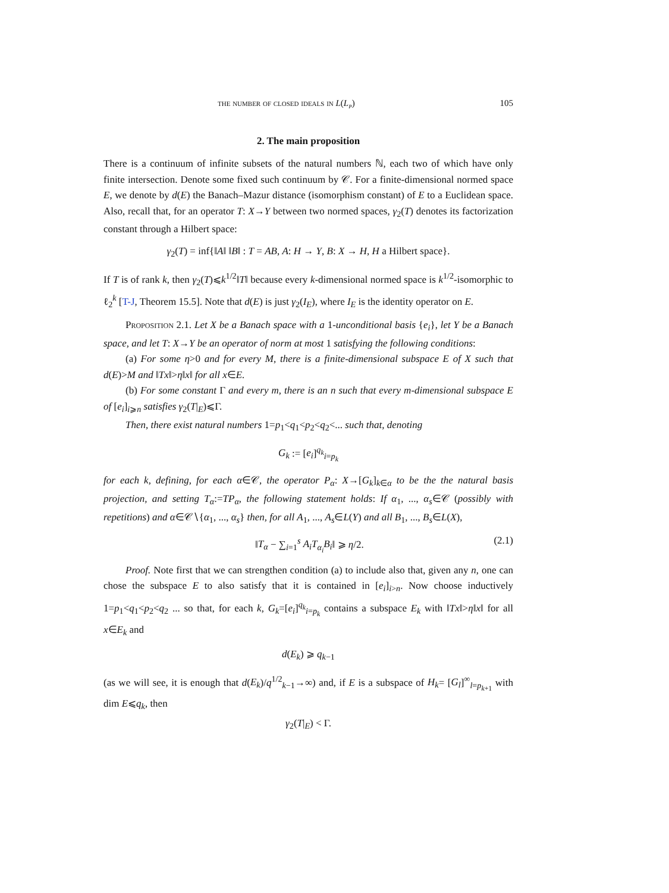the number of closed ideals in L(L<sub>p</sub>) 105
2. The main proposition
There is a continuum of infinite subsets of the natural numbers ℕ, each two of which have only finite intersection. Denote some fixed such continuum by 𝒞. For a finite-dimensional normed space E, we denote by d(E) the Banach–Mazur distance (isomorphism constant) of E to a Euclidean space. Also, recall that, for an operator T: X→Y between two normed spaces, γ<sub>2</sub>(T) denotes its factorization constant through a Hilbert space:
γ<sub>2</sub>(T) = inf{‖A‖ ‖B‖ : T = AB, A: H → Y, B: X → H, H a Hilbert space}.
If T is of rank k, then γ<sub>2</sub>(T)⩽k<sup>1/2</sup>‖T‖ because every k-dimensional normed space is k<sup>1/2</sup>-isomorphic to ℓ<sub>2</sub><sup>k</sup> [T-J, Theorem 15.5]. Note that d(E) is just γ<sub>2</sub>(I<sub>E</sub>), where I<sub>E</sub> is the identity operator on E.
Proposition 2.1. Let X be a Banach space with a 1-unconditional basis {e<sub>i</sub>}, let Y be a Banach space, and let T: X→Y be an operator of norm at most 1 satisfying the following conditions:
(a) For some η>0 and for every M, there is a finite-dimensional subspace E of X such that d(E)>M and ‖Tx‖>η‖x‖ for all x∈E.
(b) For some constant Γ and every m, there is an n such that every m-dimensional subspace E of [e<sub>i</sub>]<sub>i⩾n</sub> satisfies γ<sub>2</sub>(T|<sub>E</sub>)⩽Γ.
Then, there exist natural numbers 1=p<sub>1</sub><q<sub>1</sub><p<sub>2</sub><q<sub>2</sub><... such that, denoting
G<sub>k</sub> := [e<sub>i</sub>]<sup>q<sub>k</sub></sup><sub>i=p<sub>k</sub></sub>
for each k, defining, for each α∈𝒞, the operator P<sub>α</sub>: X→[G<sub>k</sub>]<sub>k∈α</sub> to be the the natural basis projection, and setting T<sub>α</sub>:=TP<sub>α</sub>, the following statement holds: If α<sub>1</sub>, ..., α<sub>s</sub>∈𝒞 (possibly with repetitions) and α∈𝒞∖{α<sub>1</sub>, ..., α<sub>s</sub>} then, for all A<sub>1</sub>, ..., A<sub>s</sub>∈L(Y) and all B<sub>1</sub>, ..., B<sub>s</sub>∈L(X),
‖T<sub>α</sub> − ∑<sub>i=1</sub><sup>s</sup> A<sub>i</sub>T<sub>α<sub>i</sub></sub>B<sub>i</sub>‖ ⩾ η/2. (2.1)
Proof. Note first that we can strengthen condition (a) to include also that, given any n, one can chose the subspace E to also satisfy that it is contained in [e<sub>i</sub>]<sub>i>n</sub>. Now choose inductively 1=p<sub>1</sub><q<sub>1</sub><p<sub>2</sub><q<sub>2</sub> ... so that, for each k, G<sub>k</sub>=[e<sub>i</sub>]<sup>q<sub>k</sub></sup><sub>i=p<sub>k</sub></sub> contains a subspace E<sub>k</sub> with ‖Tx‖>η‖x‖ for all x∈E<sub>k</sub> and
d(E<sub>k</sub>) ⩾ q<sub>k−1</sub>
(as we will see, it is enough that d(E<sub>k</sub>)/q<sup>1/2</sup><sub>k−1</sub>→∞) and, if E is a subspace of H<sub>k</sub>= [G<sub>l</sub>]<sup>∞</sup><sub>l=p<sub>k+1</sub></sub> with dim E⩽q<sub>k</sub>, then
γ<sub>2</sub>(T|<sub>E</sub>) < Γ.